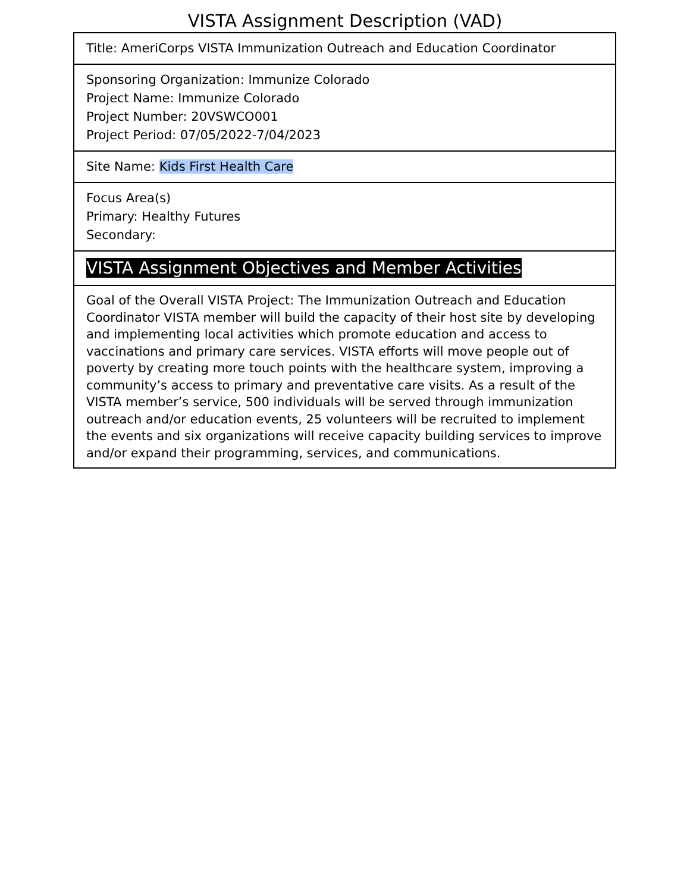VISTA Assignment Description (VAD)
| Title: AmeriCorps VISTA Immunization Outreach and Education Coordinator |
| Sponsoring Organization: Immunize Colorado Project Name: Immunize Colorado Project Number: 20VSWCO001 Project Period: 07/05/2022-7/04/2023 |
| Site Name: Kids First Health Care |
| Focus Area(s) Primary: Healthy Futures Secondary: |
| VISTA Assignment Objectives and Member Activities |
| Goal of the Overall VISTA Project: The Immunization Outreach and Education Coordinator VISTA member will build the capacity of their host site by developing and implementing local activities which promote education and access to vaccinations and primary care services. VISTA efforts will move people out of poverty by creating more touch points with the healthcare system, improving a community’s access to primary and preventative care visits. As a result of the VISTA member’s service, 500 individuals will be served through immunization outreach and/or education events, 25 volunteers will be recruited to implement the events and six organizations will receive capacity building services to improve and/or expand their programming, services, and communications. |